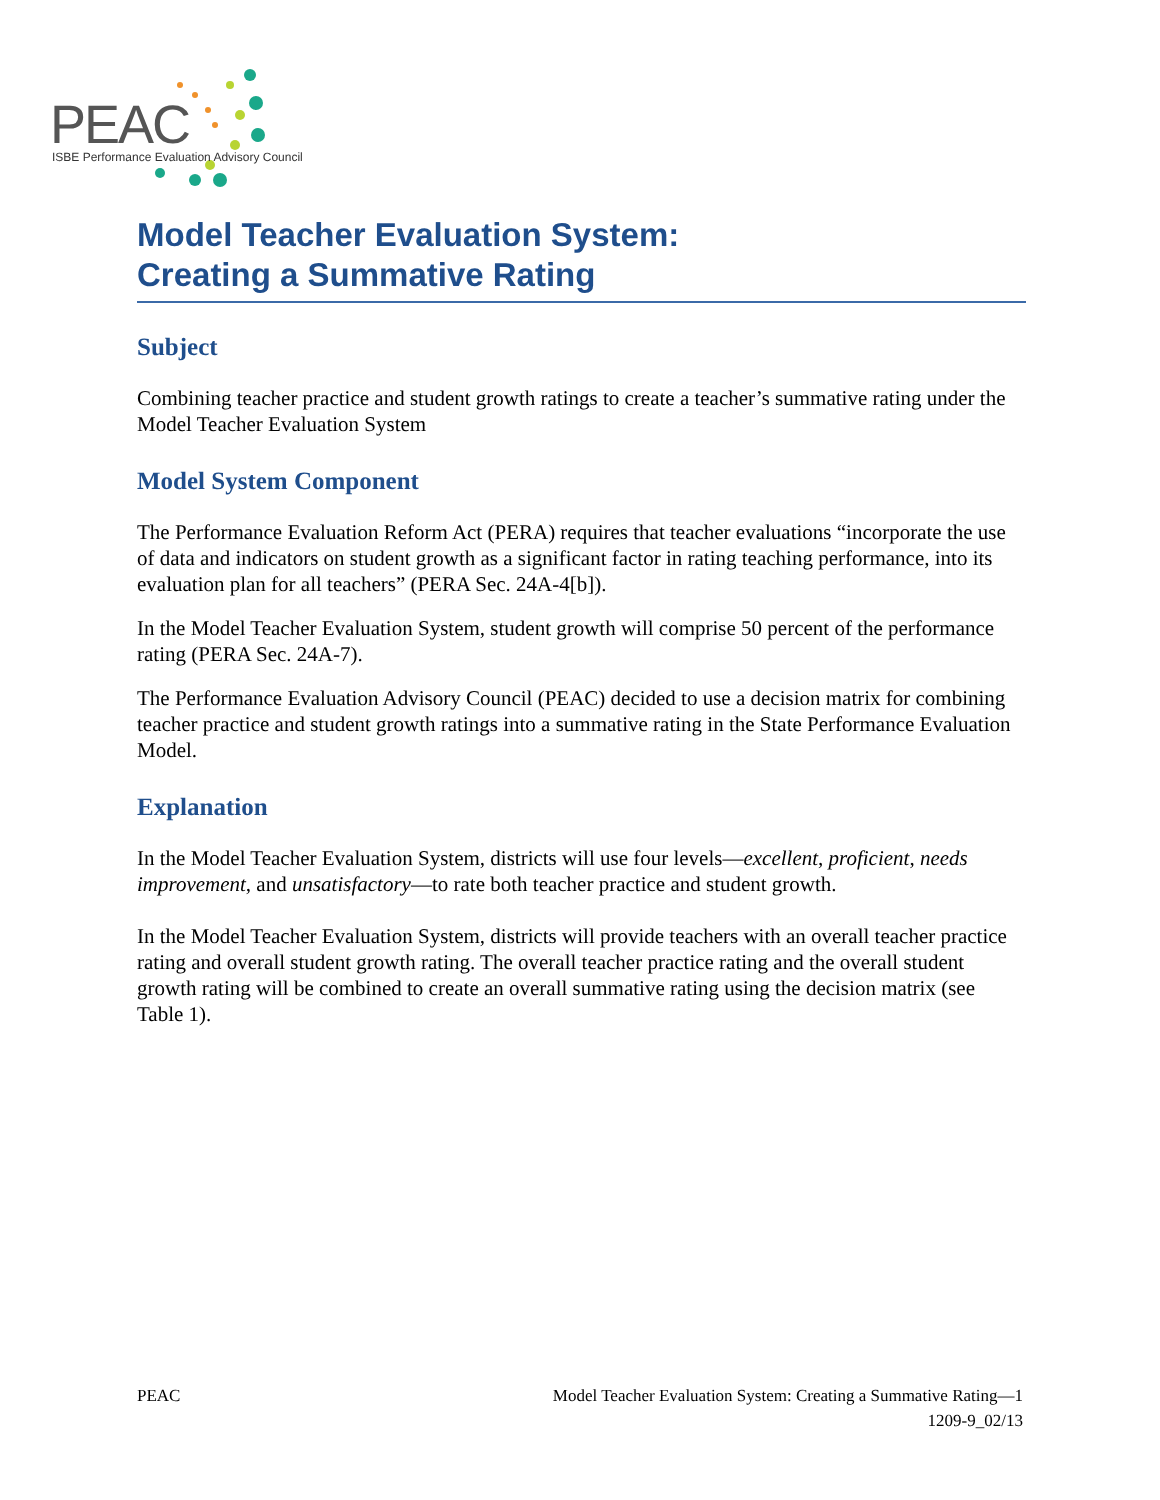PEAC
ISBE Performance Evaluation Advisory Council
Model Teacher Evaluation System:
Creating a Summative Rating
Subject
Combining teacher practice and student growth ratings to create a teacher’s summative rating under the Model Teacher Evaluation System
Model System Component
The Performance Evaluation Reform Act (PERA) requires that teacher evaluations “incorporate the use of data and indicators on student growth as a significant factor in rating teaching performance, into its evaluation plan for all teachers” (PERA Sec. 24A-4[b]).
In the Model Teacher Evaluation System, student growth will comprise 50 percent of the performance rating (PERA Sec. 24A-7).
The Performance Evaluation Advisory Council (PEAC) decided to use a decision matrix for combining teacher practice and student growth ratings into a summative rating in the State Performance Evaluation Model.
Explanation
In the Model Teacher Evaluation System, districts will use four levels—excellent, proficient, needs improvement, and unsatisfactory—to rate both teacher practice and student growth.
In the Model Teacher Evaluation System, districts will provide teachers with an overall teacher practice rating and overall student growth rating. The overall teacher practice rating and the overall student growth rating will be combined to create an overall summative rating using the decision matrix (see Table 1).
PEAC Model Teacher Evaluation System: Creating a Summative Rating—1
1209-9_02/13